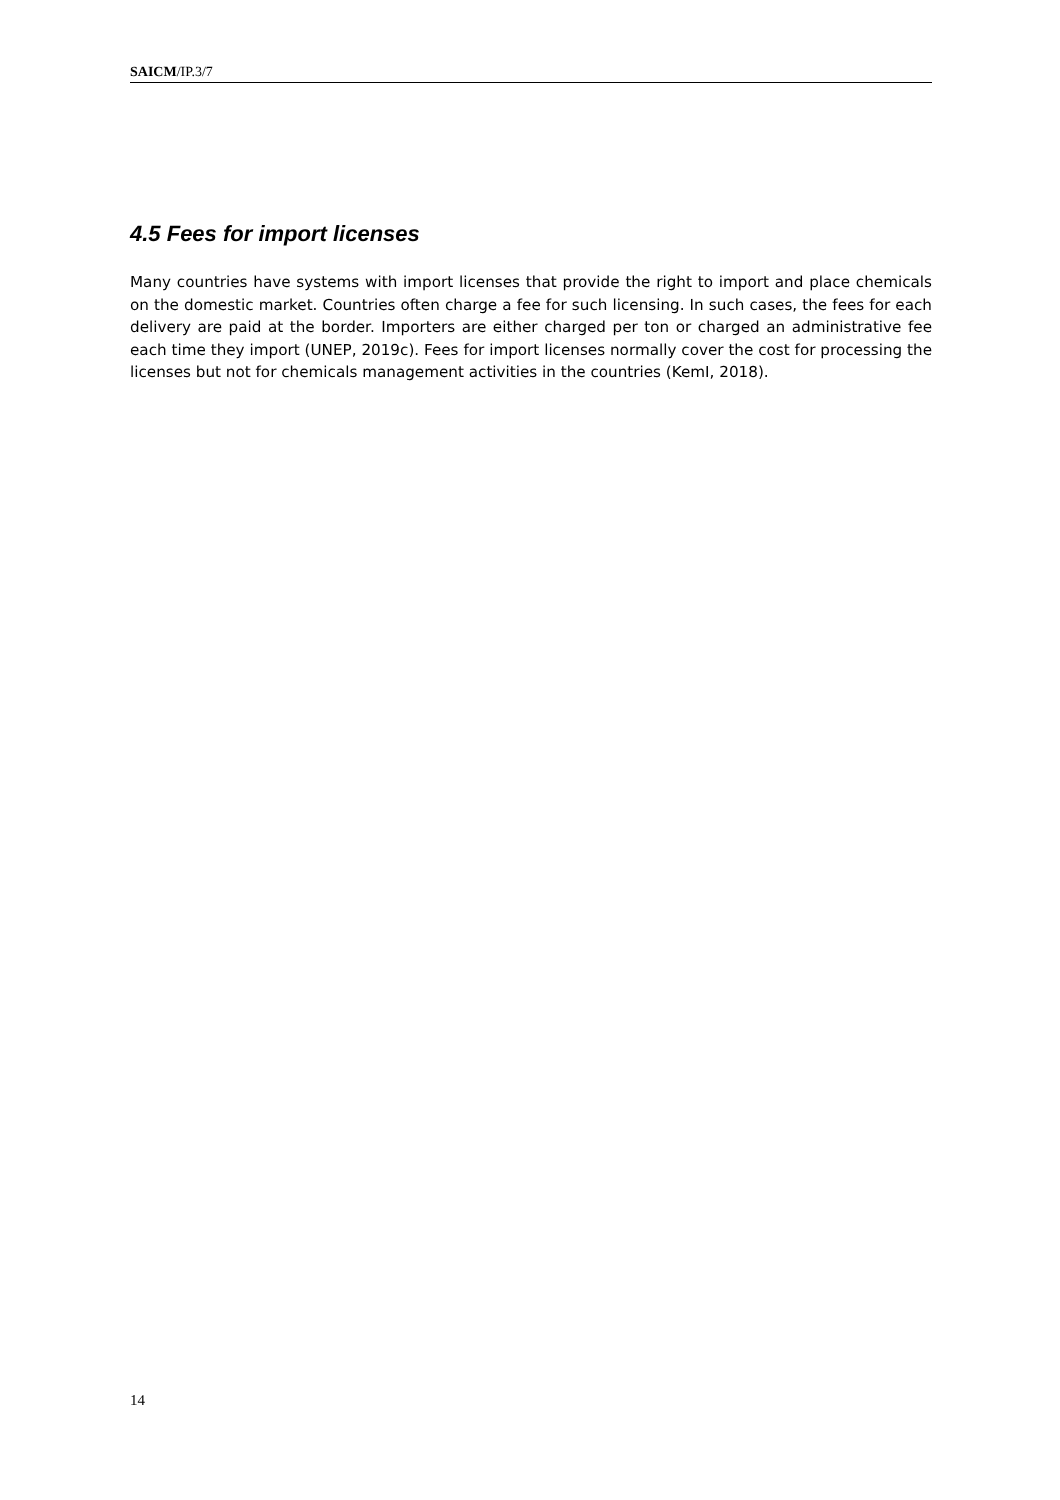SAICM/IP.3/7
4.5 Fees for import licenses
Many countries have systems with import licenses that provide the right to import and place chemicals on the domestic market. Countries often charge a fee for such licensing. In such cases, the fees for each delivery are paid at the border. Importers are either charged per ton or charged an administrative fee each time they import (UNEP, 2019c). Fees for import licenses normally cover the cost for processing the licenses but not for chemicals management activities in the countries (KemI, 2018).
14